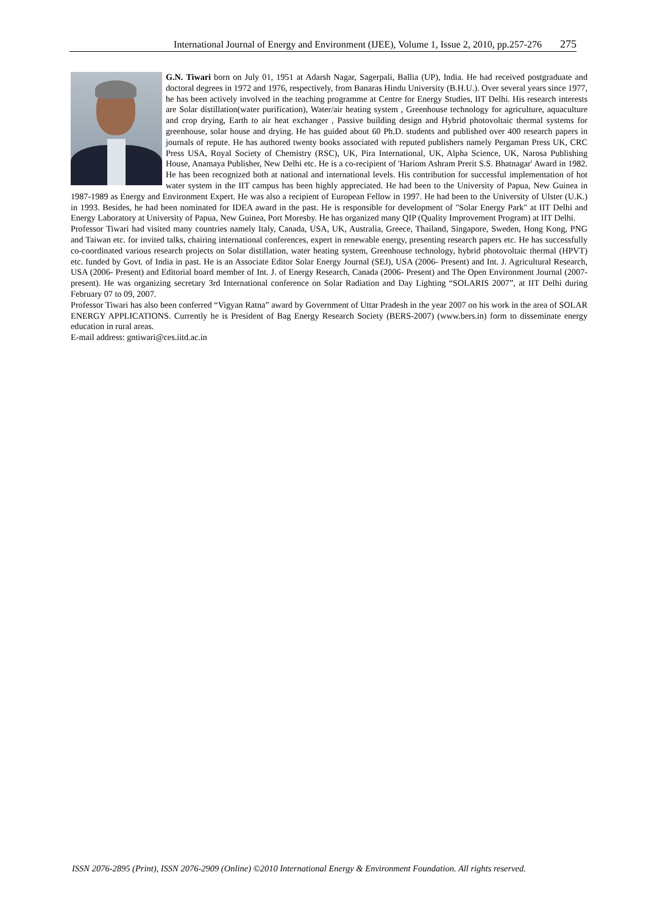International Journal of Energy and Environment (IJEE), Volume 1, Issue 2, 2010, pp.257-276 275
G.N. Tiwari born on July 01, 1951 at Adarsh Nagar, Sagerpali, Ballia (UP), India. He had received postgraduate and doctoral degrees in 1972 and 1976, respectively, from Banaras Hindu University (B.H.U.). Over several years since 1977, he has been actively involved in the teaching programme at Centre for Energy Studies, IIT Delhi. His research interests are Solar distillation(water purification), Water/air heating system , Greenhouse technology for agriculture, aquaculture and crop drying, Earth to air heat exchanger , Passive building design and Hybrid photovoltaic thermal systems for greenhouse, solar house and drying. He has guided about 60 Ph.D. students and published over 400 research papers in journals of repute. He has authored twenty books associated with reputed publishers namely Pergaman Press UK, CRC Press USA, Royal Society of Chemistry (RSC), UK, Pira International, UK, Alpha Science, UK, Narosa Publishing House, Anamaya Publisher, New Delhi etc. He is a co-recipient of 'Hariom Ashram Prerit S.S. Bhatnagar' Award in 1982. He has been recognized both at national and international levels. His contribution for successful implementation of hot water system in the IIT campus has been highly appreciated. He had been to the University of Papua, New Guinea in 1987-1989 as Energy and Environment Expert. He was also a recipient of European Fellow in 1997. He had been to the University of Ulster (U.K.) in 1993. Besides, he had been nominated for IDEA award in the past. He is responsible for development of "Solar Energy Park" at IIT Delhi and Energy Laboratory at University of Papua, New Guinea, Port Moresby. He has organized many QIP (Quality Improvement Program) at IIT Delhi.
Professor Tiwari had visited many countries namely Italy, Canada, USA, UK, Australia, Greece, Thailand, Singapore, Sweden, Hong Kong, PNG and Taiwan etc. for invited talks, chairing international conferences, expert in renewable energy, presenting research papers etc. He has successfully co-coordinated various research projects on Solar distillation, water heating system, Greenhouse technology, hybrid photovoltaic thermal (HPVT) etc. funded by Govt. of India in past. He is an Associate Editor Solar Energy Journal (SEJ), USA (2006- Present) and Int. J. Agricultural Research, USA (2006- Present) and Editorial board member of Int. J. of Energy Research, Canada (2006- Present) and The Open Environment Journal (2007-present). He was organizing secretary 3rd International conference on Solar Radiation and Day Lighting “SOLARIS 2007”, at IIT Delhi during February 07 to 09, 2007.
Professor Tiwari has also been conferred “Vigyan Ratna” award by Government of Uttar Pradesh in the year 2007 on his work in the area of SOLAR ENERGY APPLICATIONS. Currently he is President of Bag Energy Research Society (BERS-2007) (www.bers.in) form to disseminate energy education in rural areas.
E-mail address: gntiwari@ces.iitd.ac.in
ISSN 2076-2895 (Print), ISSN 2076-2909 (Online) ©2010 International Energy & Environment Foundation. All rights reserved.